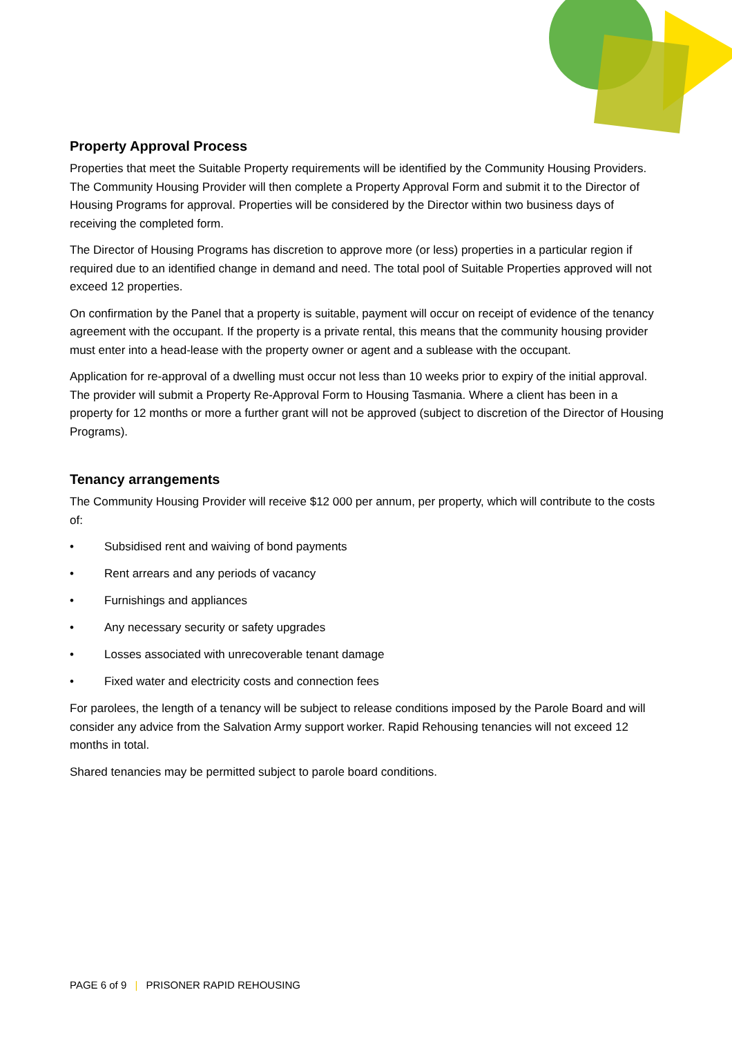Property Approval Process
Properties that meet the Suitable Property requirements will be identified by the Community Housing Providers. The Community Housing Provider will then complete a Property Approval Form and submit it to the Director of Housing Programs for approval. Properties will be considered by the Director within two business days of receiving the completed form.
The Director of Housing Programs has discretion to approve more (or less) properties in a particular region if required due to an identified change in demand and need. The total pool of Suitable Properties approved will not exceed 12 properties.
On confirmation by the Panel that a property is suitable, payment will occur on receipt of evidence of the tenancy agreement with the occupant. If the property is a private rental, this means that the community housing provider must enter into a head-lease with the property owner or agent and a sublease with the occupant.
Application for re-approval of a dwelling must occur not less than 10 weeks prior to expiry of the initial approval. The provider will submit a Property Re-Approval Form to Housing Tasmania. Where a client has been in a property for 12 months or more a further grant will not be approved (subject to discretion of the Director of Housing Programs).
Tenancy arrangements
The Community Housing Provider will receive $12 000 per annum, per property, which will contribute to the costs of:
• Subsidised rent and waiving of bond payments
• Rent arrears and any periods of vacancy
• Furnishings and appliances
• Any necessary security or safety upgrades
• Losses associated with unrecoverable tenant damage
• Fixed water and electricity costs and connection fees
For parolees, the length of a tenancy will be subject to release conditions imposed by the Parole Board and will consider any advice from the Salvation Army support worker. Rapid Rehousing tenancies will not exceed 12 months in total.
Shared tenancies may be permitted subject to parole board conditions.
PAGE 6 of 9 | PRISONER RAPID REHOUSING